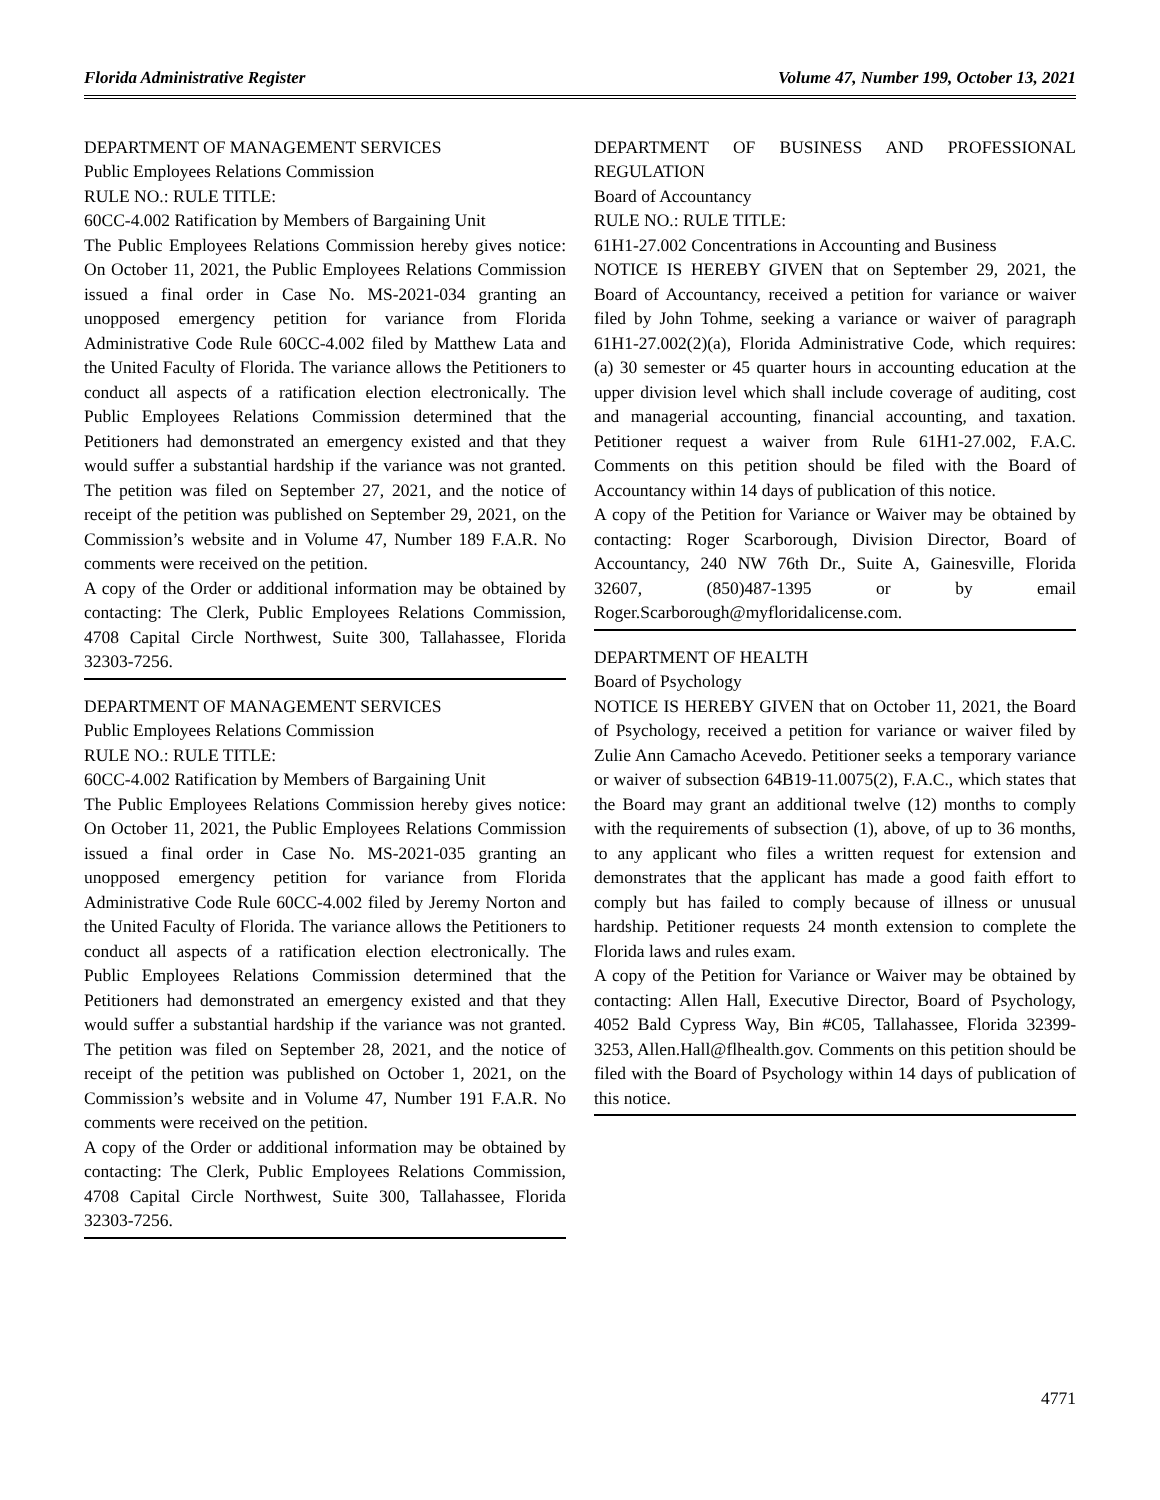Florida Administrative Register Volume 47, Number 199, October 13, 2021
DEPARTMENT OF MANAGEMENT SERVICES
Public Employees Relations Commission
RULE NO.: RULE TITLE:
60CC-4.002 Ratification by Members of Bargaining Unit
The Public Employees Relations Commission hereby gives notice: On October 11, 2021, the Public Employees Relations Commission issued a final order in Case No. MS-2021-034 granting an unopposed emergency petition for variance from Florida Administrative Code Rule 60CC-4.002 filed by Matthew Lata and the United Faculty of Florida. The variance allows the Petitioners to conduct all aspects of a ratification election electronically. The Public Employees Relations Commission determined that the Petitioners had demonstrated an emergency existed and that they would suffer a substantial hardship if the variance was not granted. The petition was filed on September 27, 2021, and the notice of receipt of the petition was published on September 29, 2021, on the Commission’s website and in Volume 47, Number 189 F.A.R. No comments were received on the petition.
A copy of the Order or additional information may be obtained by contacting: The Clerk, Public Employees Relations Commission, 4708 Capital Circle Northwest, Suite 300, Tallahassee, Florida 32303-7256.
DEPARTMENT OF MANAGEMENT SERVICES
Public Employees Relations Commission
RULE NO.: RULE TITLE:
60CC-4.002 Ratification by Members of Bargaining Unit
The Public Employees Relations Commission hereby gives notice: On October 11, 2021, the Public Employees Relations Commission issued a final order in Case No. MS-2021-035 granting an unopposed emergency petition for variance from Florida Administrative Code Rule 60CC-4.002 filed by Jeremy Norton and the United Faculty of Florida. The variance allows the Petitioners to conduct all aspects of a ratification election electronically. The Public Employees Relations Commission determined that the Petitioners had demonstrated an emergency existed and that they would suffer a substantial hardship if the variance was not granted. The petition was filed on September 28, 2021, and the notice of receipt of the petition was published on October 1, 2021, on the Commission’s website and in Volume 47, Number 191 F.A.R. No comments were received on the petition.
A copy of the Order or additional information may be obtained by contacting: The Clerk, Public Employees Relations Commission, 4708 Capital Circle Northwest, Suite 300, Tallahassee, Florida 32303-7256.
DEPARTMENT OF BUSINESS AND PROFESSIONAL REGULATION
Board of Accountancy
RULE NO.: RULE TITLE:
61H1-27.002 Concentrations in Accounting and Business
NOTICE IS HEREBY GIVEN that on September 29, 2021, the Board of Accountancy, received a petition for variance or waiver filed by John Tohme, seeking a variance or waiver of paragraph 61H1-27.002(2)(a), Florida Administrative Code, which requires: (a) 30 semester or 45 quarter hours in accounting education at the upper division level which shall include coverage of auditing, cost and managerial accounting, financial accounting, and taxation. Petitioner request a waiver from Rule 61H1-27.002, F.A.C. Comments on this petition should be filed with the Board of Accountancy within 14 days of publication of this notice.
A copy of the Petition for Variance or Waiver may be obtained by contacting: Roger Scarborough, Division Director, Board of Accountancy, 240 NW 76th Dr., Suite A, Gainesville, Florida 32607, (850)487-1395 or by email Roger.Scarborough@myfloridalicense.com.
DEPARTMENT OF HEALTH
Board of Psychology
NOTICE IS HEREBY GIVEN that on October 11, 2021, the Board of Psychology, received a petition for variance or waiver filed by Zulie Ann Camacho Acevedo. Petitioner seeks a temporary variance or waiver of subsection 64B19-11.0075(2), F.A.C., which states that the Board may grant an additional twelve (12) months to comply with the requirements of subsection (1), above, of up to 36 months, to any applicant who files a written request for extension and demonstrates that the applicant has made a good faith effort to comply but has failed to comply because of illness or unusual hardship. Petitioner requests 24 month extension to complete the Florida laws and rules exam.
A copy of the Petition for Variance or Waiver may be obtained by contacting: Allen Hall, Executive Director, Board of Psychology, 4052 Bald Cypress Way, Bin #C05, Tallahassee, Florida 32399-3253, Allen.Hall@flhealth.gov. Comments on this petition should be filed with the Board of Psychology within 14 days of publication of this notice.
4771